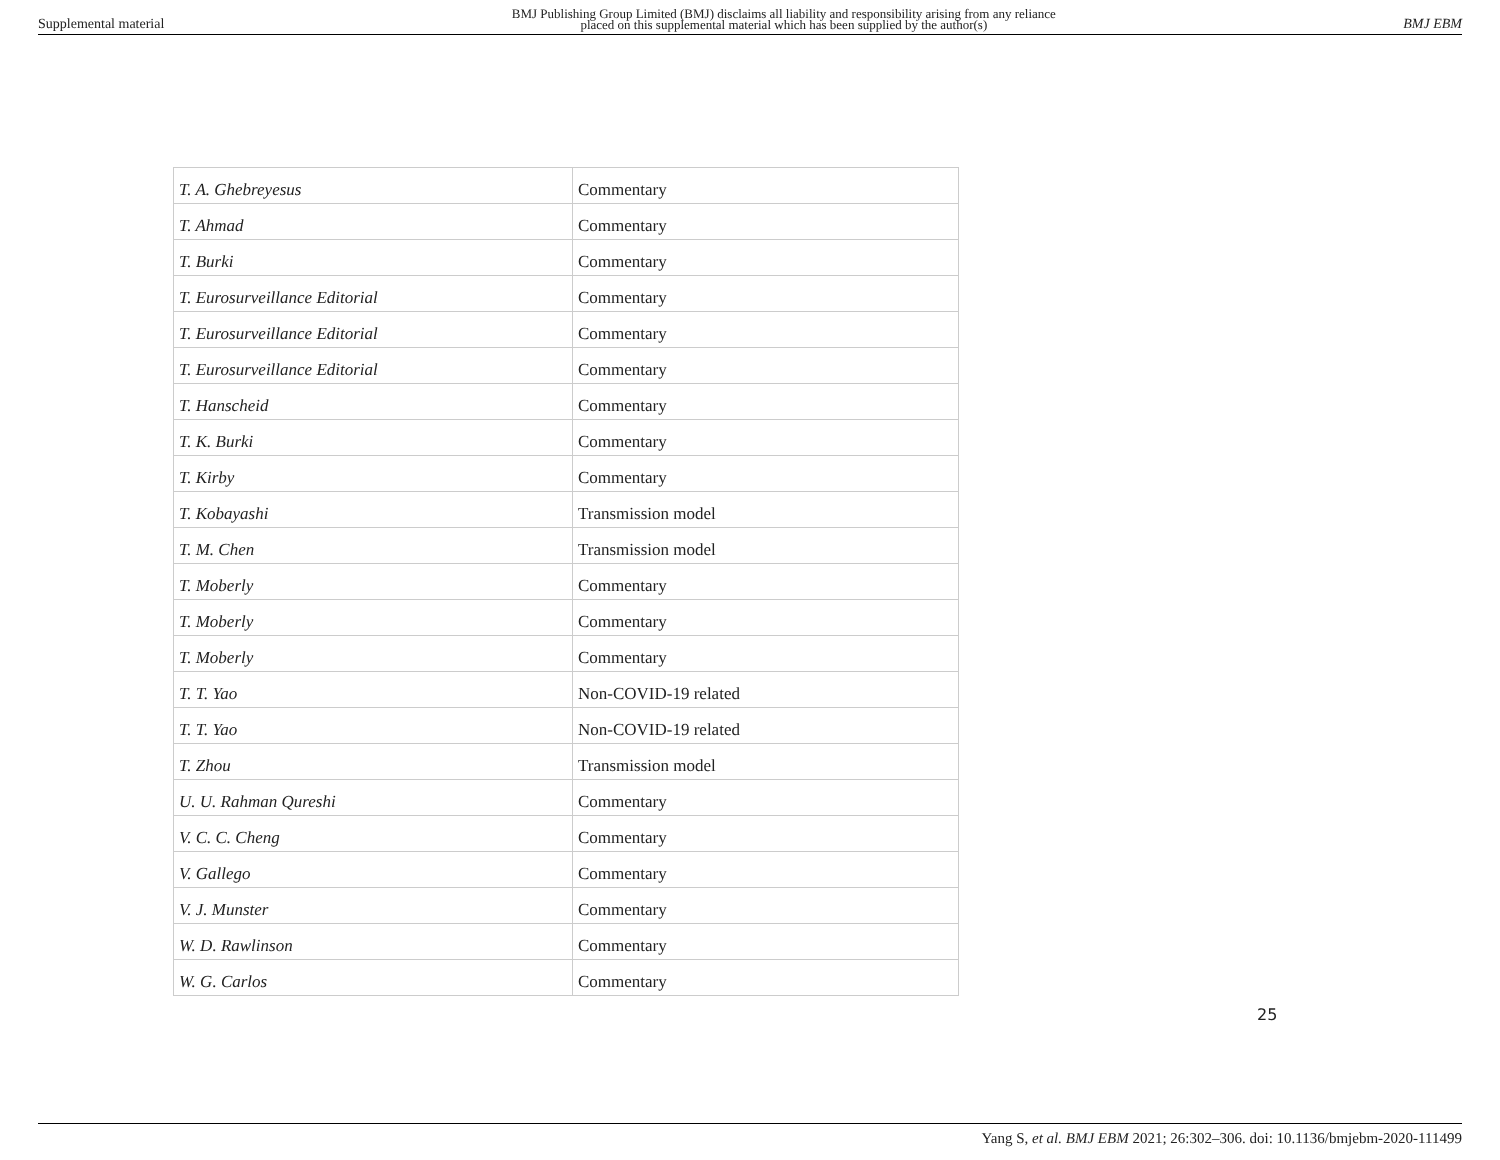Supplemental material
BMJ Publishing Group Limited (BMJ) disclaims all liability and responsibility arising from any reliance
placed on this supplemental material which has been supplied by the author(s)
BMJ EBM
| T. A. Ghebreyesus | Commentary |
| T. Ahmad | Commentary |
| T. Burki | Commentary |
| T. Eurosurveillance Editorial | Commentary |
| T. Eurosurveillance Editorial | Commentary |
| T. Eurosurveillance Editorial | Commentary |
| T. Hanscheid | Commentary |
| T. K. Burki | Commentary |
| T. Kirby | Commentary |
| T. Kobayashi | Transmission model |
| T. M. Chen | Transmission model |
| T. Moberly | Commentary |
| T. Moberly | Commentary |
| T. Moberly | Commentary |
| T. T. Yao | Non-COVID-19 related |
| T. T. Yao | Non-COVID-19 related |
| T. Zhou | Transmission model |
| U. U. Rahman Qureshi | Commentary |
| V. C. C. Cheng | Commentary |
| V. Gallego | Commentary |
| V. J. Munster | Commentary |
| W. D. Rawlinson | Commentary |
| W. G. Carlos | Commentary |
25
Yang S, et al. BMJ EBM 2021; 26:302–306. doi: 10.1136/bmjebm-2020-111499